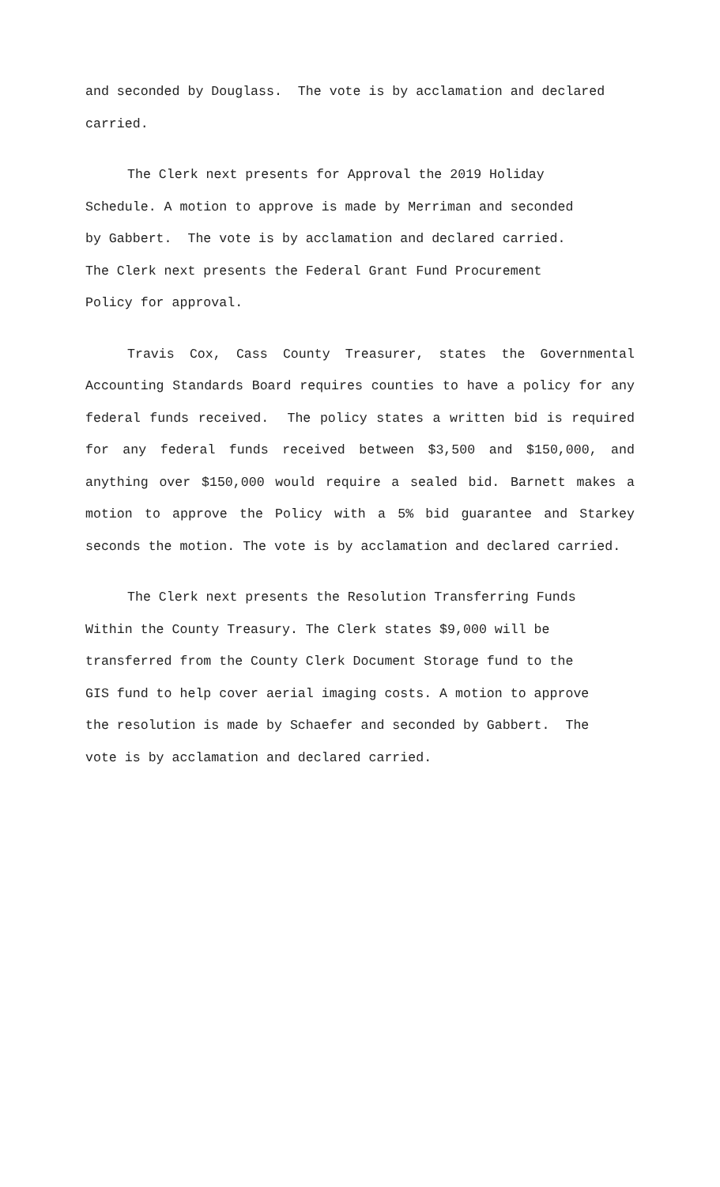and seconded by Douglass. The vote is by acclamation and declared carried.
The Clerk next presents for Approval the 2019 Holiday
Schedule. A motion to approve is made by Merriman and seconded
by Gabbert. The vote is by acclamation and declared carried.
The Clerk next presents the Federal Grant Fund Procurement
Policy for approval.
Travis Cox, Cass County Treasurer, states the Governmental Accounting Standards Board requires counties to have a policy for any federal funds received. The policy states a written bid is required for any federal funds received between $3,500 and $150,000, and anything over $150,000 would require a sealed bid. Barnett makes a motion to approve the Policy with a 5% bid guarantee and Starkey seconds the motion. The vote is by acclamation and declared carried.
The Clerk next presents the Resolution Transferring Funds
Within the County Treasury. The Clerk states $9,000 will be
transferred from the County Clerk Document Storage fund to the
GIS fund to help cover aerial imaging costs. A motion to approve
the resolution is made by Schaefer and seconded by Gabbert. The
vote is by acclamation and declared carried.